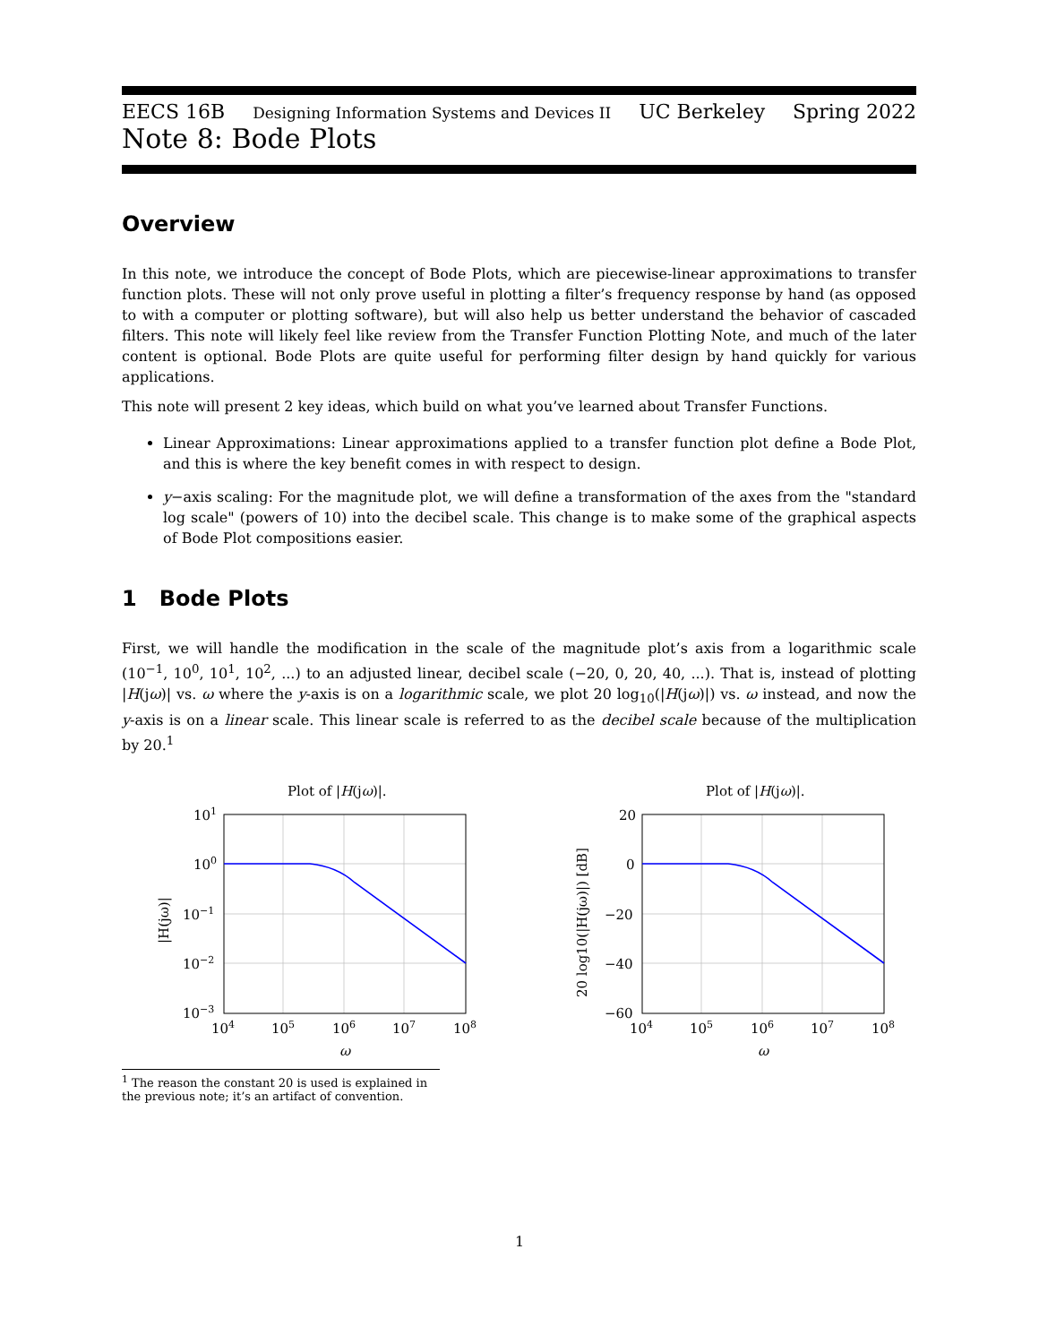EECS 16B Designing Information Systems and Devices II UC Berkeley Spring 2022
Note 8: Bode Plots
Overview
In this note, we introduce the concept of Bode Plots, which are piecewise-linear approximations to transfer function plots. These will not only prove useful in plotting a filter’s frequency response by hand (as opposed to with a computer or plotting software), but will also help us better understand the behavior of cascaded filters. This note will likely feel like review from the Transfer Function Plotting Note, and much of the later content is optional. Bode Plots are quite useful for performing filter design by hand quickly for various applications.
This note will present 2 key ideas, which build on what you’ve learned about Transfer Functions.
Linear Approximations: Linear approximations applied to a transfer function plot define a Bode Plot, and this is where the key benefit comes in with respect to design.
y−axis scaling: For the magnitude plot, we will define a transformation of the axes from the "standard log scale" (powers of 10) into the decibel scale. This change is to make some of the graphical aspects of Bode Plot compositions easier.
1 Bode Plots
First, we will handle the modification in the scale of the magnitude plot’s axis from a logarithmic scale (10<sup>−1</sup>, 10<sup>0</sup>, 10<sup>1</sup>, 10<sup>2</sup>, ...) to an adjusted linear, decibel scale (−20, 0, 20, 40, ...). That is, instead of plotting |H(jω)| vs. ω where the y-axis is on a logarithmic scale, we plot 20 log<sub>10</sub>(|H(jω)|) vs. ω instead, and now the y-axis is on a linear scale. This linear scale is referred to as the decibel scale because of the multiplication by 20.<sup>1</sup>
Plot of |H(jω)|.
101
100
10−1
10−2
10−3
104
105
106
107
108
ω
|H(jω)|
Plot of |H(jω)|.
20
0
−20
−40
−60
104
105
106
107
108
ω
20 log10(|H(jω)|) [dB]
<sup>1</sup> The reason the constant 20 is used is explained in the previous note; it’s an artifact of convention.
1